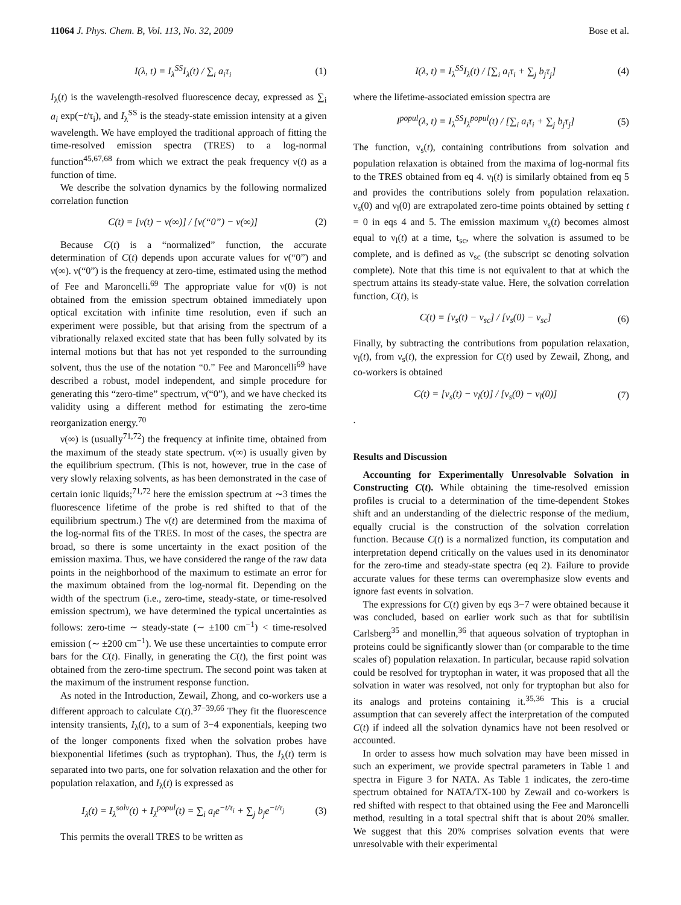11064 J. Phys. Chem. B, Vol. 113, No. 32, 2009 Bose et al.
I(λ, t) = I<sub>λ</sub><sup>SS</sup>I<sub>λ</sub>(t) / ∑<sub>i</sub> a<sub>i</sub>τ<sub>i</sub> (1)
I<sub>λ</sub>(t) is the wavelength-resolved fluorescence decay, expressed as ∑<sub>i</sub> a<sub>i</sub> exp(−t/τ<sub>i</sub>), and I<sub>λ</sub><sup>SS</sup> is the steady-state emission intensity at a given wavelength. We have employed the traditional approach of fitting the time-resolved emission spectra (TRES) to a log-normal function<sup>45,67,68</sup> from which we extract the peak frequency ν(t) as a function of time.
We describe the solvation dynamics by the following normalized correlation function
C(t) = [ν(t) − ν(∞)] / [ν(“0”) − ν(∞)] (2)
Because C(t) is a “normalized” function, the accurate determination of C(t) depends upon accurate values for ν(“0”) and ν(∞). ν(“0”) is the frequency at zero-time, estimated using the method of Fee and Maroncelli.<sup>69</sup> The appropriate value for ν(0) is not obtained from the emission spectrum obtained immediately upon optical excitation with infinite time resolution, even if such an experiment were possible, but that arising from the spectrum of a vibrationally relaxed excited state that has been fully solvated by its internal motions but that has not yet responded to the surrounding solvent, thus the use of the notation “0.” Fee and Maroncelli<sup>69</sup> have described a robust, model independent, and simple procedure for generating this “zero-time” spectrum, ν(“0”), and we have checked its validity using a different method for estimating the zero-time reorganization energy.<sup>70</sup>
ν(∞) is (usually<sup>71,72</sup>) the frequency at infinite time, obtained from the maximum of the steady state spectrum. ν(∞) is usually given by the equilibrium spectrum. (This is not, however, true in the case of very slowly relaxing solvents, as has been demonstrated in the case of certain ionic liquids;<sup>71,72</sup> here the emission spectrum at ∼3 times the fluorescence lifetime of the probe is red shifted to that of the equilibrium spectrum.) The ν(t) are determined from the maxima of the log-normal fits of the TRES. In most of the cases, the spectra are broad, so there is some uncertainty in the exact position of the emission maxima. Thus, we have considered the range of the raw data points in the neighborhood of the maximum to estimate an error for the maximum obtained from the log-normal fit. Depending on the width of the spectrum (i.e., zero-time, steady-state, or time-resolved emission spectrum), we have determined the typical uncertainties as follows: zero-time ∼ steady-state (∼ ±100 cm<sup>−1</sup>) < time-resolved emission (∼ ±200 cm<sup>−1</sup>). We use these uncertainties to compute error bars for the C(t). Finally, in generating the C(t), the first point was obtained from the zero-time spectrum. The second point was taken at the maximum of the instrument response function.
As noted in the Introduction, Zewail, Zhong, and co-workers use a different approach to calculate C(t).<sup>37−39,66</sup> They fit the fluorescence intensity transients, I<sub>λ</sub>(t), to a sum of 3−4 exponentials, keeping two of the longer components fixed when the solvation probes have biexponential lifetimes (such as tryptophan). Thus, the I<sub>λ</sub>(t) term is separated into two parts, one for solvation relaxation and the other for population relaxation, and I<sub>λ</sub>(t) is expressed as
I<sub>λ</sub>(t) = I<sub>λ</sub><sup>solv</sup>(t) + I<sub>λ</sub><sup>popul</sup>(t) = ∑<sub>i</sub> a<sub>i</sub>e<sup>−t/τ<sub>i</sub></sup> + ∑<sub>j</sub> b<sub>j</sub>e<sup>−t/τ<sub>j</sub></sup> (3)
This permits the overall TRES to be written as
I(λ, t) = I<sub>λ</sub><sup>SS</sup>I<sub>λ</sub>(t) / [∑<sub>i</sub> a<sub>i</sub>τ<sub>i</sub> + ∑<sub>j</sub> b<sub>j</sub>τ<sub>j</sub>] (4)
where the lifetime-associated emission spectra are
I<sup>popul</sup>(λ, t) = I<sub>λ</sub><sup>SS</sup>I<sub>λ</sub><sup>popul</sup>(t) / [∑<sub>i</sub> a<sub>i</sub>τ<sub>i</sub> + ∑<sub>j</sub> b<sub>j</sub>τ<sub>j</sub>] (5)
The function, ν<sub>s</sub>(t), containing contributions from solvation and population relaxation is obtained from the maxima of log-normal fits to the TRES obtained from eq 4. ν<sub>l</sub>(t) is similarly obtained from eq 5 and provides the contributions solely from population relaxation. ν<sub>s</sub>(0) and ν<sub>l</sub>(0) are extrapolated zero-time points obtained by setting t = 0 in eqs 4 and 5. The emission maximum ν<sub>s</sub>(t) becomes almost equal to ν<sub>l</sub>(t) at a time, t<sub>sc</sub>, where the solvation is assumed to be complete, and is defined as ν<sub>sc</sub> (the subscript sc denoting solvation complete). Note that this time is not equivalent to that at which the spectrum attains its steady-state value. Here, the solvation correlation function, C(t), is
C(t) = [ν<sub>s</sub>(t) − ν<sub>sc</sub>] / [ν<sub>s</sub>(0) − ν<sub>sc</sub>] (6)
Finally, by subtracting the contributions from population relaxation, ν<sub>l</sub>(t), from ν<sub>s</sub>(t), the expression for C(t) used by Zewail, Zhong, and co-workers is obtained
C(t) = [ν<sub>s</sub>(t) − ν<sub>l</sub>(t)] / [ν<sub>s</sub>(0) − ν<sub>l</sub>(0)] (7)
.
Results and Discussion
Accounting for Experimentally Unresolvable Solvation in Constructing C(t). While obtaining the time-resolved emission profiles is crucial to a determination of the time-dependent Stokes shift and an understanding of the dielectric response of the medium, equally crucial is the construction of the solvation correlation function. Because C(t) is a normalized function, its computation and interpretation depend critically on the values used in its denominator for the zero-time and steady-state spectra (eq 2). Failure to provide accurate values for these terms can overemphasize slow events and ignore fast events in solvation.
The expressions for C(t) given by eqs 3−7 were obtained because it was concluded, based on earlier work such as that for subtilisin Carlsberg<sup>35</sup> and monellin,<sup>36</sup> that aqueous solvation of tryptophan in proteins could be significantly slower than (or comparable to the time scales of) population relaxation. In particular, because rapid solvation could be resolved for tryptophan in water, it was proposed that all the solvation in water was resolved, not only for tryptophan but also for its analogs and proteins containing it.<sup>35,36</sup> This is a crucial assumption that can severely affect the interpretation of the computed C(t) if indeed all the solvation dynamics have not been resolved or accounted.
In order to assess how much solvation may have been missed in such an experiment, we provide spectral parameters in Table 1 and spectra in Figure 3 for NATA. As Table 1 indicates, the zero-time spectrum obtained for NATA/TX-100 by Zewail and co-workers is red shifted with respect to that obtained using the Fee and Maroncelli method, resulting in a total spectral shift that is about 20% smaller. We suggest that this 20% comprises solvation events that were unresolvable with their experimental